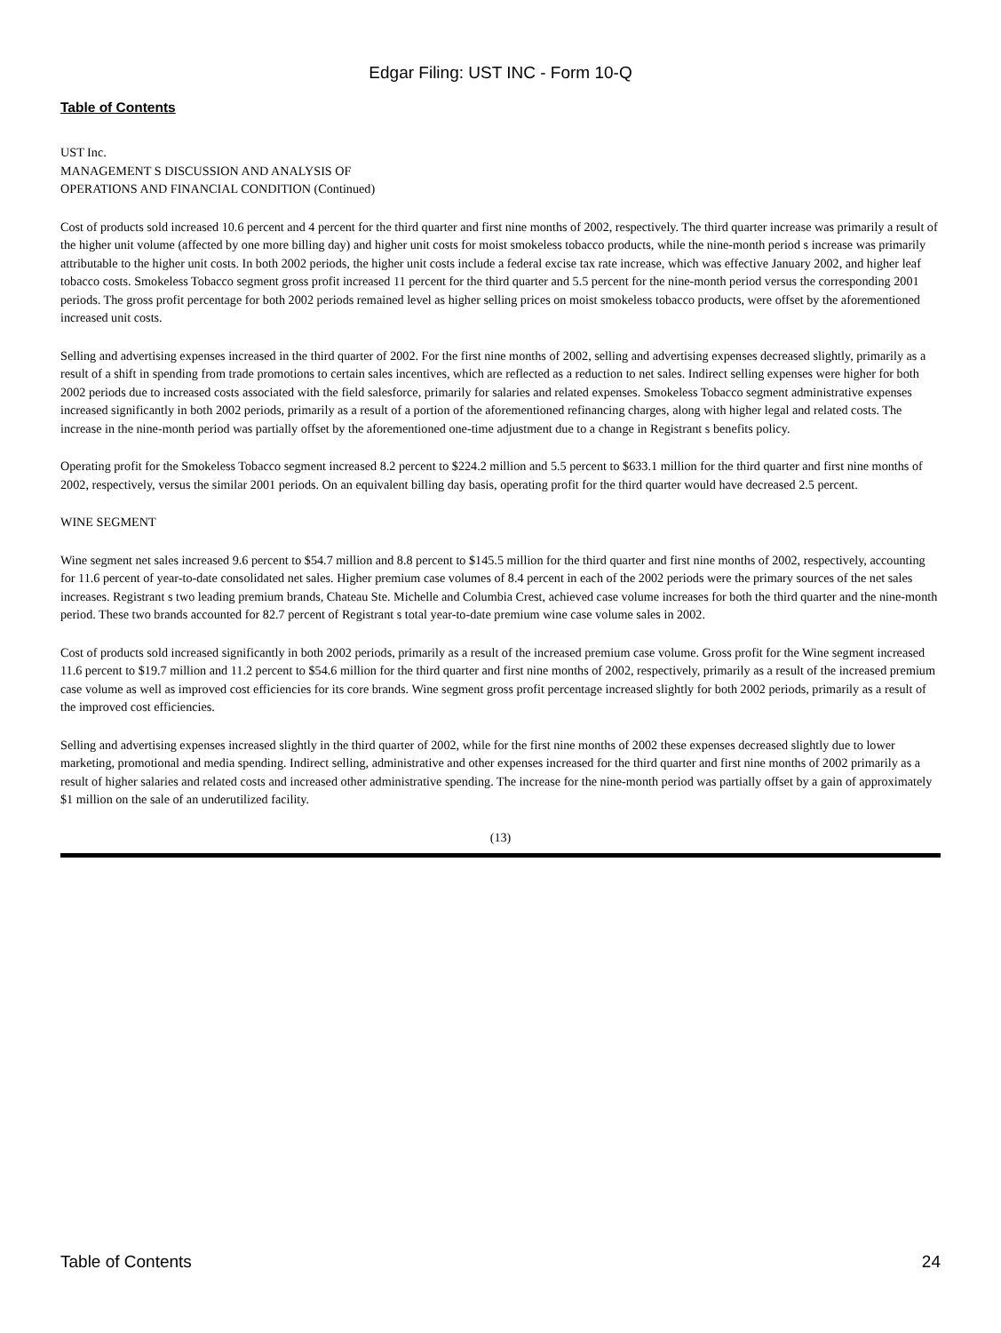Edgar Filing: UST INC - Form 10-Q
Table of Contents
UST Inc.
MANAGEMENT S DISCUSSION AND ANALYSIS OF
OPERATIONS AND FINANCIAL CONDITION (Continued)
Cost of products sold increased 10.6 percent and 4 percent for the third quarter and first nine months of 2002, respectively. The third quarter increase was primarily a result of the higher unit volume (affected by one more billing day) and higher unit costs for moist smokeless tobacco products, while the nine-month period s increase was primarily attributable to the higher unit costs. In both 2002 periods, the higher unit costs include a federal excise tax rate increase, which was effective January 2002, and higher leaf tobacco costs. Smokeless Tobacco segment gross profit increased 11 percent for the third quarter and 5.5 percent for the nine-month period versus the corresponding 2001 periods. The gross profit percentage for both 2002 periods remained level as higher selling prices on moist smokeless tobacco products, were offset by the aforementioned increased unit costs.
Selling and advertising expenses increased in the third quarter of 2002. For the first nine months of 2002, selling and advertising expenses decreased slightly, primarily as a result of a shift in spending from trade promotions to certain sales incentives, which are reflected as a reduction to net sales. Indirect selling expenses were higher for both 2002 periods due to increased costs associated with the field salesforce, primarily for salaries and related expenses. Smokeless Tobacco segment administrative expenses increased significantly in both 2002 periods, primarily as a result of a portion of the aforementioned refinancing charges, along with higher legal and related costs. The increase in the nine-month period was partially offset by the aforementioned one-time adjustment due to a change in Registrant s benefits policy.
Operating profit for the Smokeless Tobacco segment increased 8.2 percent to $224.2 million and 5.5 percent to $633.1 million for the third quarter and first nine months of 2002, respectively, versus the similar 2001 periods. On an equivalent billing day basis, operating profit for the third quarter would have decreased 2.5 percent.
WINE SEGMENT
Wine segment net sales increased 9.6 percent to $54.7 million and 8.8 percent to $145.5 million for the third quarter and first nine months of 2002, respectively, accounting for 11.6 percent of year-to-date consolidated net sales. Higher premium case volumes of 8.4 percent in each of the 2002 periods were the primary sources of the net sales increases. Registrant s two leading premium brands, Chateau Ste. Michelle and Columbia Crest, achieved case volume increases for both the third quarter and the nine-month period. These two brands accounted for 82.7 percent of Registrant s total year-to-date premium wine case volume sales in 2002.
Cost of products sold increased significantly in both 2002 periods, primarily as a result of the increased premium case volume. Gross profit for the Wine segment increased 11.6 percent to $19.7 million and 11.2 percent to $54.6 million for the third quarter and first nine months of 2002, respectively, primarily as a result of the increased premium case volume as well as improved cost efficiencies for its core brands. Wine segment gross profit percentage increased slightly for both 2002 periods, primarily as a result of the improved cost efficiencies.
Selling and advertising expenses increased slightly in the third quarter of 2002, while for the first nine months of 2002 these expenses decreased slightly due to lower marketing, promotional and media spending. Indirect selling, administrative and other expenses increased for the third quarter and first nine months of 2002 primarily as a result of higher salaries and related costs and increased other administrative spending. The increase for the nine-month period was partially offset by a gain of approximately $1 million on the sale of an underutilized facility.
(13)
Table of Contents 24